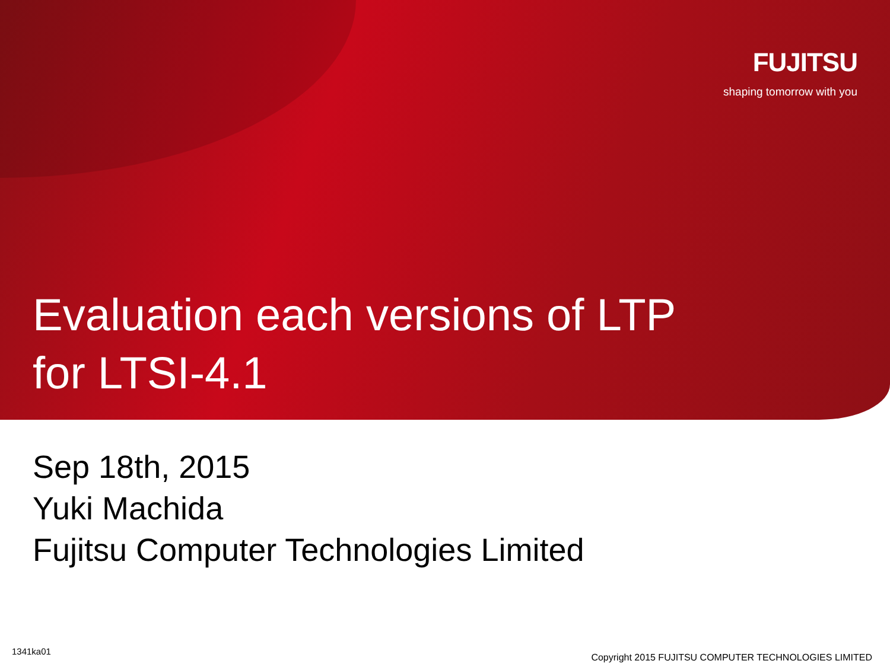FUJITSU
shaping tomorrow with you
Evaluation each versions of LTP
for LTSI-4.1
Sep 18th, 2015
Yuki Machida
Fujitsu Computer Technologies Limited
1341ka01
Copyright 2015 FUJITSU COMPUTER TECHNOLOGIES LIMITED